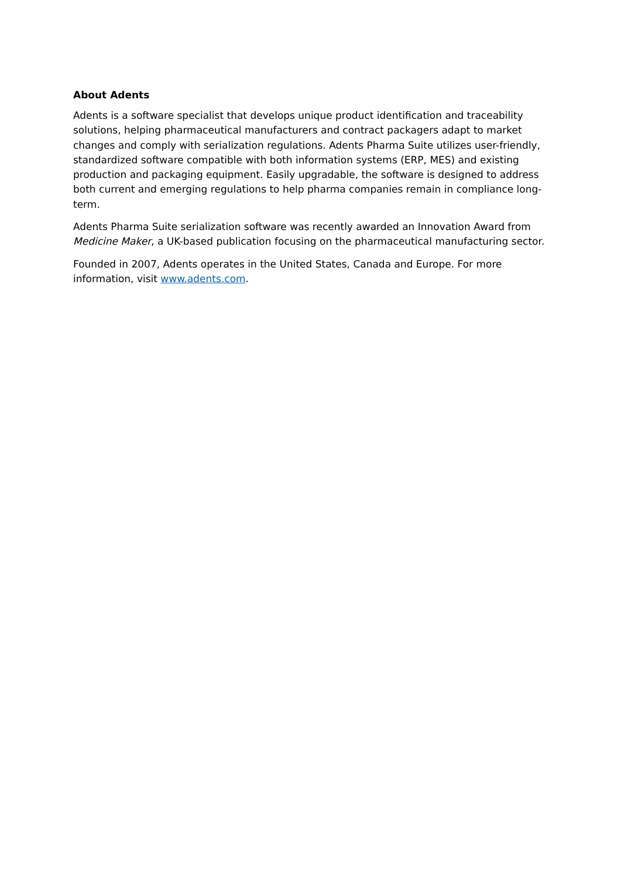About Adents
Adents is a software specialist that develops unique product identification and traceability solutions, helping pharmaceutical manufacturers and contract packagers adapt to market changes and comply with serialization regulations. Adents Pharma Suite utilizes user-friendly, standardized software compatible with both information systems (ERP, MES) and existing production and packaging equipment. Easily upgradable, the software is designed to address both current and emerging regulations to help pharma companies remain in compliance long-term.
Adents Pharma Suite serialization software was recently awarded an Innovation Award from Medicine Maker, a UK-based publication focusing on the pharmaceutical manufacturing sector.
Founded in 2007, Adents operates in the United States, Canada and Europe. For more information, visit www.adents.com.